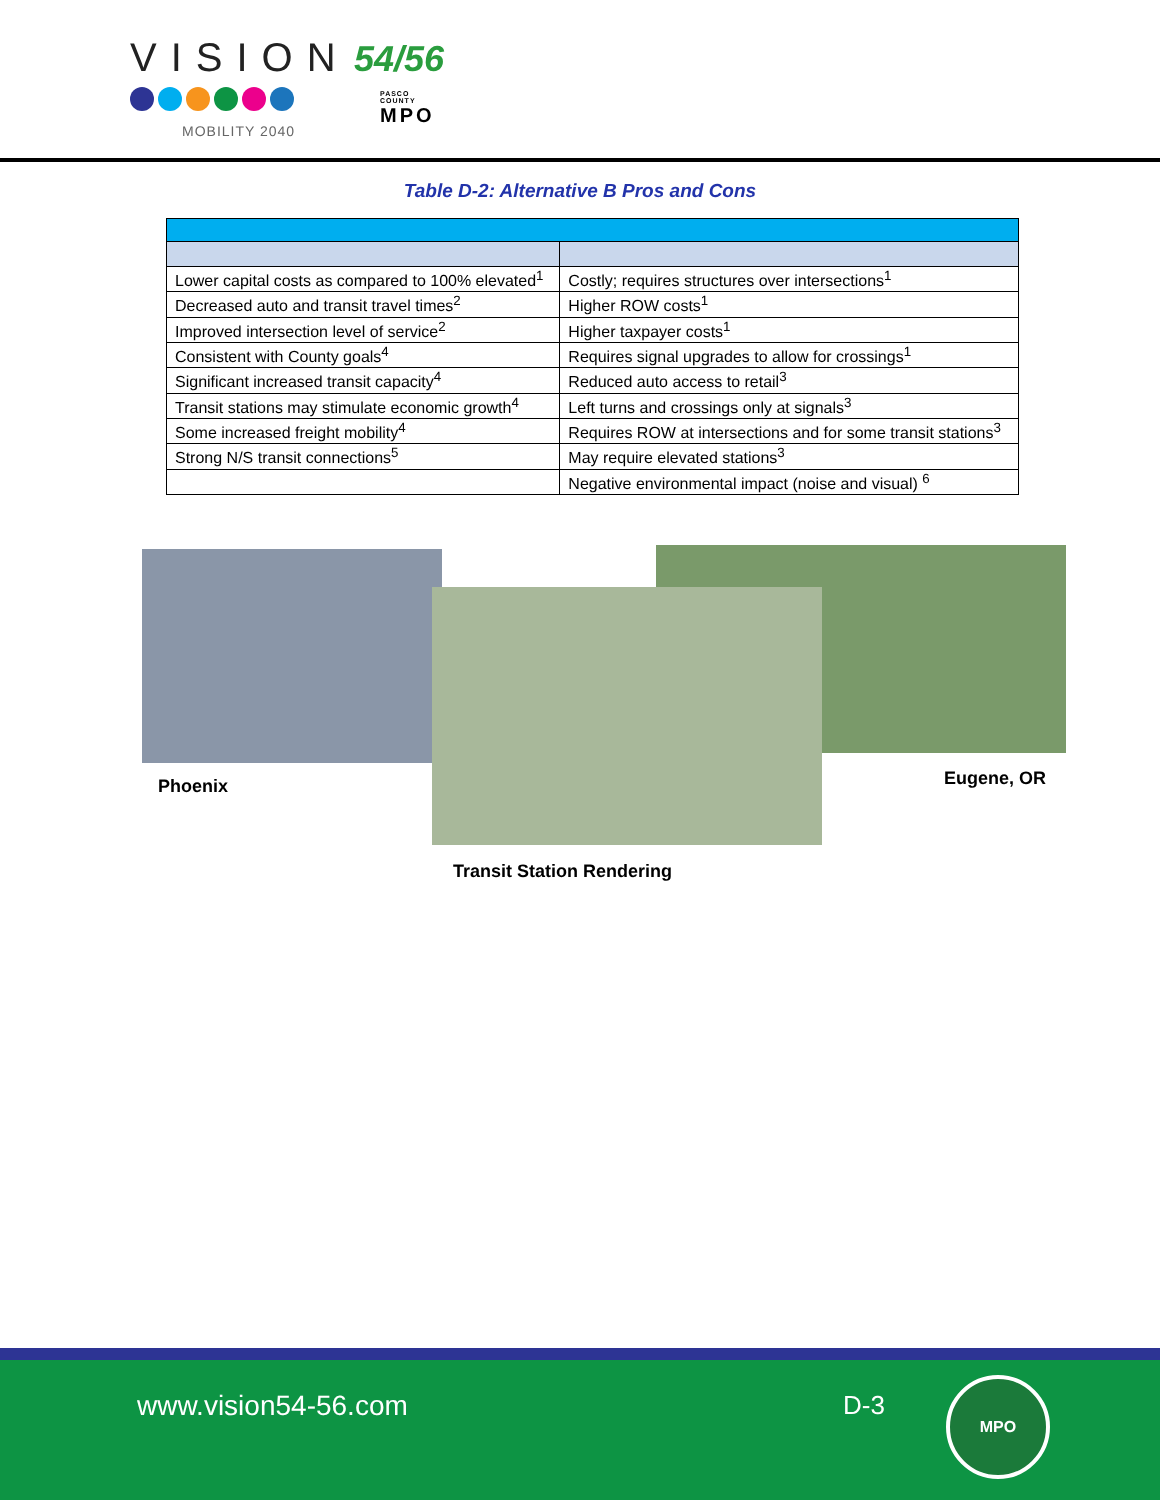VISION 54/56
PASCO COUNTY
MPO
MOBILITY 2040
Table D-2: Alternative B Pros and Cons
| Lower capital costs as compared to 100% elevated<sup>1</sup> | Costly; requires structures over intersections<sup>1</sup> |
| Decreased auto and transit travel times<sup>2</sup> | Higher ROW costs<sup>1</sup> |
| Improved intersection level of service<sup>2</sup> | Higher taxpayer costs<sup>1</sup> |
| Consistent with County goals<sup>4</sup> | Requires signal upgrades to allow for crossings<sup>1</sup> |
| Significant increased transit capacity<sup>4</sup> | Reduced auto access to retail<sup>3</sup> |
| Transit stations may stimulate economic growth<sup>4</sup> | Left turns and crossings only at signals<sup>3</sup> |
| Some increased freight mobility<sup>4</sup> | Requires ROW at intersections and for some transit stations<sup>3</sup> |
| Strong N/S transit connections<sup>5</sup> | May require elevated stations<sup>3</sup> |
| | Negative environmental impact (noise and visual) <sup>6</sup> |
Phoenix Eugene, OR
Transit Station Rendering
www.vision54-56.com D-3
MPO